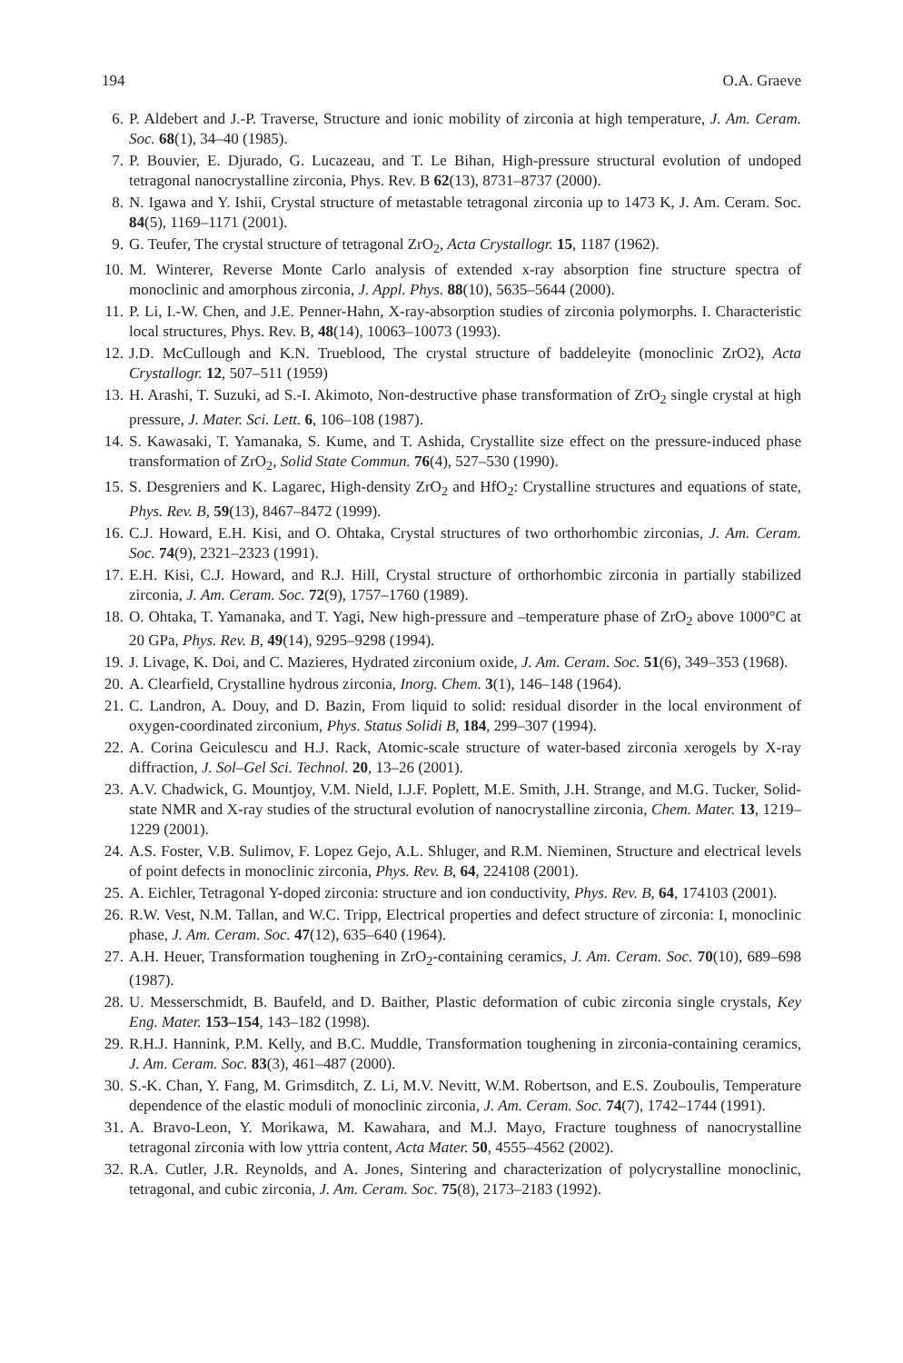194 O.A. Graeve
6. P. Aldebert and J.-P. Traverse, Structure and ionic mobility of zirconia at high temperature, J. Am. Ceram. Soc. 68(1), 34–40 (1985).
7. P. Bouvier, E. Djurado, G. Lucazeau, and T. Le Bihan, High-pressure structural evolution of undoped tetragonal nanocrystalline zirconia, Phys. Rev. B 62(13), 8731–8737 (2000).
8. N. Igawa and Y. Ishii, Crystal structure of metastable tetragonal zirconia up to 1473 K, J. Am. Ceram. Soc. 84(5), 1169–1171 (2001).
9. G. Teufer, The crystal structure of tetragonal ZrO<sub>2</sub>, Acta Crystallogr. 15, 1187 (1962).
10. M. Winterer, Reverse Monte Carlo analysis of extended x-ray absorption fine structure spectra of monoclinic and amorphous zirconia, J. Appl. Phys. 88(10), 5635–5644 (2000).
11. P. Li, I.-W. Chen, and J.E. Penner-Hahn, X-ray-absorption studies of zirconia polymorphs. I. Characteristic local structures, Phys. Rev. B, 48(14), 10063–10073 (1993).
12. J.D. McCullough and K.N. Trueblood, The crystal structure of baddeleyite (monoclinic ZrO2), Acta Crystallogr. 12, 507–511 (1959)
13. H. Arashi, T. Suzuki, ad S.-I. Akimoto, Non-destructive phase transformation of ZrO<sub>2</sub> single crystal at high pressure, J. Mater. Sci. Lett. 6, 106–108 (1987).
14. S. Kawasaki, T. Yamanaka, S. Kume, and T. Ashida, Crystallite size effect on the pressure-induced phase transformation of ZrO<sub>2</sub>, Solid State Commun. 76(4), 527–530 (1990).
15. S. Desgreniers and K. Lagarec, High-density ZrO<sub>2</sub> and HfO<sub>2</sub>: Crystalline structures and equations of state, Phys. Rev. B, 59(13), 8467–8472 (1999).
16. C.J. Howard, E.H. Kisi, and O. Ohtaka, Crystal structures of two orthorhombic zirconias, J. Am. Ceram. Soc. 74(9), 2321–2323 (1991).
17. E.H. Kisi, C.J. Howard, and R.J. Hill, Crystal structure of orthorhombic zirconia in partially stabilized zirconia, J. Am. Ceram. Soc. 72(9), 1757–1760 (1989).
18. O. Ohtaka, T. Yamanaka, and T. Yagi, New high-pressure and –temperature phase of ZrO<sub>2</sub> above 1000°C at 20 GPa, Phys. Rev. B, 49(14), 9295–9298 (1994).
19. J. Livage, K. Doi, and C. Mazieres, Hydrated zirconium oxide, J. Am. Ceram. Soc. 51(6), 349–353 (1968).
20. A. Clearfield, Crystalline hydrous zirconia, Inorg. Chem. 3(1), 146–148 (1964).
21. C. Landron, A. Douy, and D. Bazin, From liquid to solid: residual disorder in the local environment of oxygen-coordinated zirconium, Phys. Status Solidi B, 184, 299–307 (1994).
22. A. Corina Geiculescu and H.J. Rack, Atomic-scale structure of water-based zirconia xerogels by X-ray diffraction, J. Sol–Gel Sci. Technol. 20, 13–26 (2001).
23. A.V. Chadwick, G. Mountjoy, V.M. Nield, I.J.F. Poplett, M.E. Smith, J.H. Strange, and M.G. Tucker, Solid-state NMR and X-ray studies of the structural evolution of nanocrystalline zirconia, Chem. Mater. 13, 1219–1229 (2001).
24. A.S. Foster, V.B. Sulimov, F. Lopez Gejo, A.L. Shluger, and R.M. Nieminen, Structure and electrical levels of point defects in monoclinic zirconia, Phys. Rev. B, 64, 224108 (2001).
25. A. Eichler, Tetragonal Y-doped zirconia: structure and ion conductivity, Phys. Rev. B, 64, 174103 (2001).
26. R.W. Vest, N.M. Tallan, and W.C. Tripp, Electrical properties and defect structure of zirconia: I, monoclinic phase, J. Am. Ceram. Soc. 47(12), 635–640 (1964).
27. A.H. Heuer, Transformation toughening in ZrO<sub>2</sub>-containing ceramics, J. Am. Ceram. Soc. 70(10), 689–698 (1987).
28. U. Messerschmidt, B. Baufeld, and D. Baither, Plastic deformation of cubic zirconia single crystals, Key Eng. Mater. 153–154, 143–182 (1998).
29. R.H.J. Hannink, P.M. Kelly, and B.C. Muddle, Transformation toughening in zirconia-containing ceramics, J. Am. Ceram. Soc. 83(3), 461–487 (2000).
30. S.-K. Chan, Y. Fang, M. Grimsditch, Z. Li, M.V. Nevitt, W.M. Robertson, and E.S. Zouboulis, Temperature dependence of the elastic moduli of monoclinic zirconia, J. Am. Ceram. Soc. 74(7), 1742–1744 (1991).
31. A. Bravo-Leon, Y. Morikawa, M. Kawahara, and M.J. Mayo, Fracture toughness of nanocrystalline tetragonal zirconia with low yttria content, Acta Mater. 50, 4555–4562 (2002).
32. R.A. Cutler, J.R. Reynolds, and A. Jones, Sintering and characterization of polycrystalline monoclinic, tetragonal, and cubic zirconia, J. Am. Ceram. Soc. 75(8), 2173–2183 (1992).